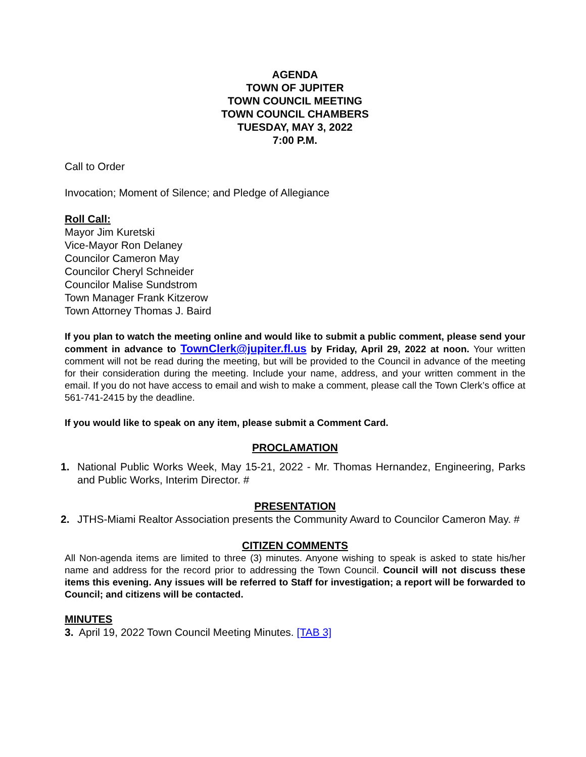AGENDA
TOWN OF JUPITER
TOWN COUNCIL MEETING
TOWN COUNCIL CHAMBERS
TUESDAY, MAY 3, 2022
7:00 P.M.
Call to Order
Invocation; Moment of Silence; and Pledge of Allegiance
Roll Call:
Mayor Jim Kuretski
Vice-Mayor Ron Delaney
Councilor Cameron May
Councilor Cheryl Schneider
Councilor Malise Sundstrom
Town Manager Frank Kitzerow
Town Attorney Thomas J. Baird
If you plan to watch the meeting online and would like to submit a public comment, please send your comment in advance to TownClerk@jupiter.fl.us by Friday, April 29, 2022 at noon. Your written comment will not be read during the meeting, but will be provided to the Council in advance of the meeting for their consideration during the meeting. Include your name, address, and your written comment in the email. If you do not have access to email and wish to make a comment, please call the Town Clerk’s office at 561-741-2415 by the deadline.
If you would like to speak on any item, please submit a Comment Card.
PROCLAMATION
1. National Public Works Week, May 15-21, 2022 - Mr. Thomas Hernandez, Engineering, Parks and Public Works, Interim Director. #
PRESENTATION
2. JTHS-Miami Realtor Association presents the Community Award to Councilor Cameron May. #
CITIZEN COMMENTS
All Non-agenda items are limited to three (3) minutes. Anyone wishing to speak is asked to state his/her name and address for the record prior to addressing the Town Council. Council will not discuss these items this evening. Any issues will be referred to Staff for investigation; a report will be forwarded to Council; and citizens will be contacted.
MINUTES
3. April 19, 2022 Town Council Meeting Minutes. [TAB 3]